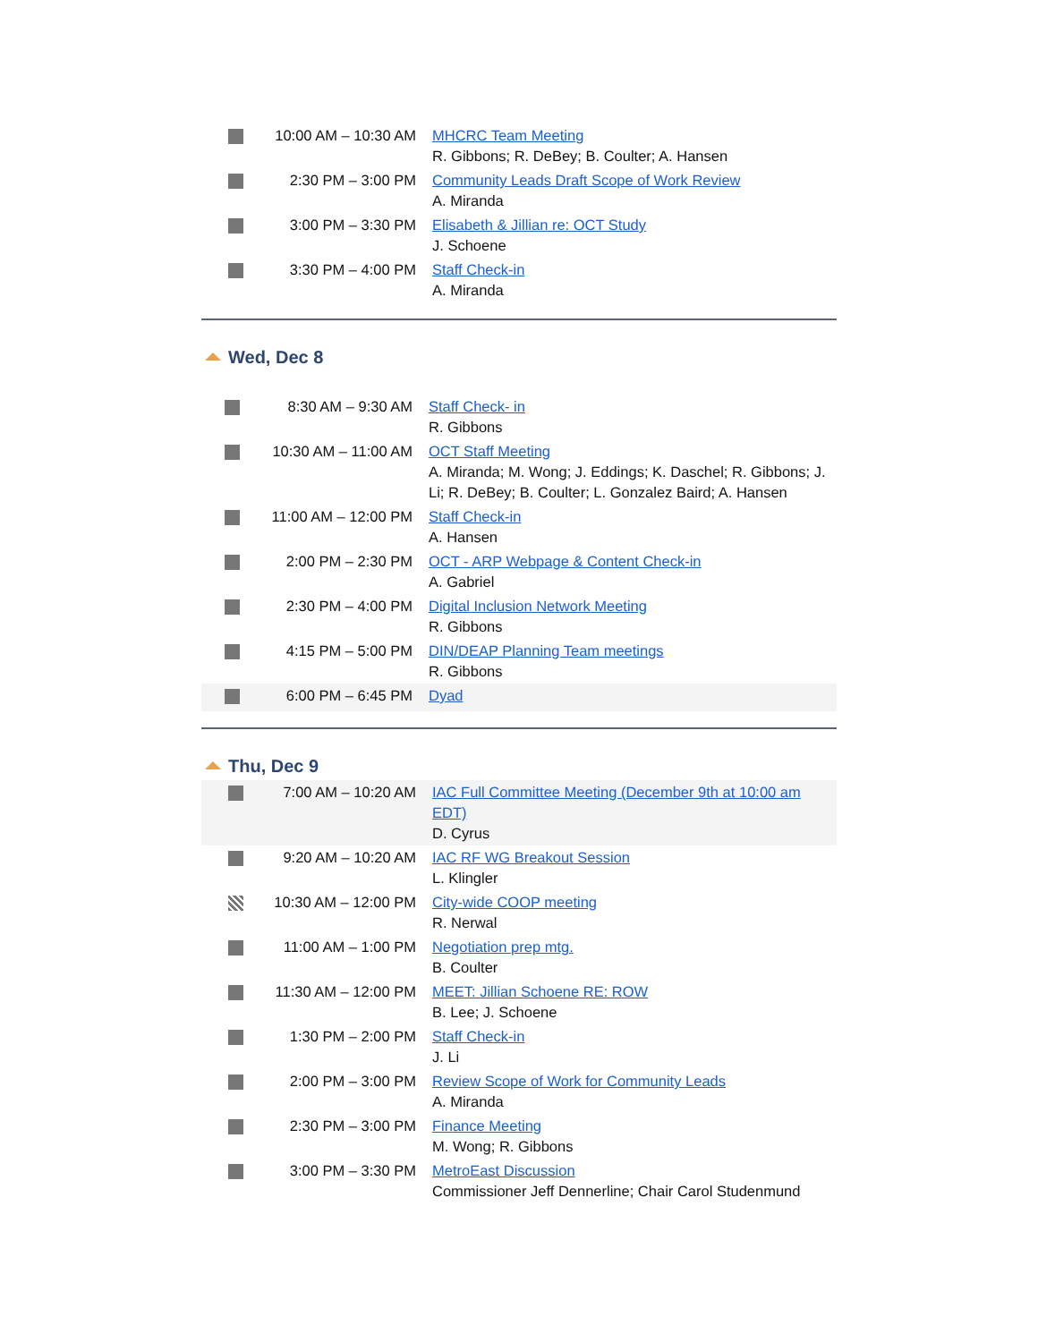| | 10:00 AM – 10:30 AM | MHCRC Team Meeting R. Gibbons; R. DeBey; B. Coulter; A. Hansen |
| | 2:30 PM – 3:00 PM | Community Leads Draft Scope of Work Review A. Miranda |
| | 3:00 PM – 3:30 PM | Elisabeth & Jillian re: OCT Study J. Schoene |
| | 3:30 PM – 4:00 PM | Staff Check-in A. Miranda |
Wed, Dec 8
| | 8:30 AM – 9:30 AM | Staff Check- in R. Gibbons |
| | 10:30 AM – 11:00 AM | OCT Staff Meeting A. Miranda; M. Wong; J. Eddings; K. Daschel; R. Gibbons; J. Li; R. DeBey; B. Coulter; L. Gonzalez Baird; A. Hansen |
| | 11:00 AM – 12:00 PM | Staff Check-in A. Hansen |
| | 2:00 PM – 2:30 PM | OCT - ARP Webpage & Content Check-in A. Gabriel |
| | 2:30 PM – 4:00 PM | Digital Inclusion Network Meeting R. Gibbons |
| | 4:15 PM – 5:00 PM | DIN/DEAP Planning Team meetings R. Gibbons |
| | 6:00 PM – 6:45 PM | Dyad |
Thu, Dec 9
| | 7:00 AM – 10:20 AM | IAC Full Committee Meeting (December 9th at 10:00 am EDT) D. Cyrus |
| | 9:20 AM – 10:20 AM | IAC RF WG Breakout Session L. Klingler |
| | 10:30 AM – 12:00 PM | City-wide COOP meeting R. Nerwal |
| | 11:00 AM – 1:00 PM | Negotiation prep mtg. B. Coulter |
| | 11:30 AM – 12:00 PM | MEET: Jillian Schoene RE: ROW B. Lee; J. Schoene |
| | 1:30 PM – 2:00 PM | Staff Check-in J. Li |
| | 2:00 PM – 3:00 PM | Review Scope of Work for Community Leads A. Miranda |
| | 2:30 PM – 3:00 PM | Finance Meeting M. Wong; R. Gibbons |
| | 3:00 PM – 3:30 PM | MetroEast Discussion Commissioner Jeff Dennerline; Chair Carol Studenmund |